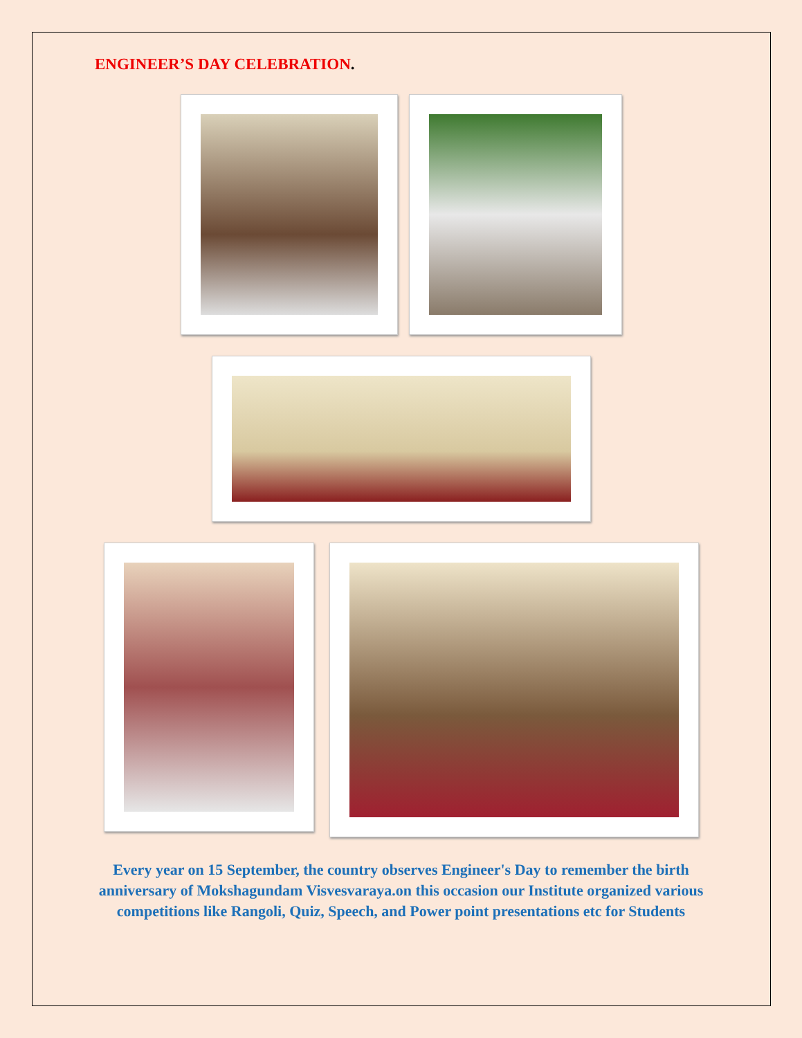ENGINEER’S DAY CELEBRATION.
Every year on 15 September, the country observes Engineer's Day to remember the birth anniversary of Mokshagundam Visvesvaraya.on this occasion our Institute organized various competitions like Rangoli, Quiz, Speech, and Power point presentations etc for Students